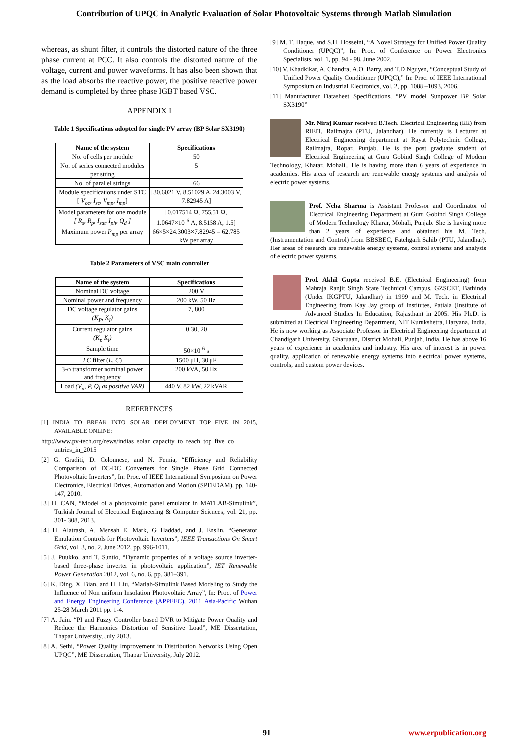Contribution of UPQC in Analytic Evaluation of Solar Photovoltaic Systems through Matlab Simulation
whereas, as shunt filter, it controls the distorted nature of the three phase current at PCC. It also controls the distorted nature of the voltage, current and power waveforms. It has also been shown that as the load absorbs the reactive power, the positive reactive power demand is completed by three phase IGBT based VSC.
APPENDIX I
Table 1 Specifications adopted for single PV array (BP Solar SX3190)
| Name of the system | Specifications |
| --- | --- |
| No. of cells per module | 50 |
| No. of series connected modules per string | 5 |
| No. of parallel strings | 66 |
| Module specifications under STC [ V<sub>oc</sub>, I<sub>sc</sub>, V<sub>mp</sub>, I<sub>mp</sub> ] | [30.6021 V, 8.51029 A, 24.3003 V, 7.82945 A] |
| Model parameters for one module [ R<sub>s</sub>, R<sub>p</sub>, I<sub>sat</sub>, I<sub>ph</sub>, Q<sub>d</sub> ] | [0.017514 Ω, 755.51 Ω, 1.0647×10<sup>-6</sup> A, 8.5158 A, 1.5] |
| Maximum power P<sub>mp</sub> per array | 66×5×24.3003×7.82945 = 62.785 kW per array |
Table 2 Parameters of VSC main controller
| Name of the system | Specifications |
| --- | --- |
| Nominal DC voltage | 200 V |
| Nominal power and frequency | 200 kW, 50 Hz |
| DC voltage regulator gains (K<sub>P</sub>, K<sub>I</sub>) | 7, 800 |
| Current regulator gains (K<sub>p</sub> K<sub>i</sub>) | 0.30, 20 |
| Sample time | 50×10<sup>-6</sup> s |
| LC filter ( L, C ) | 1500 μH, 30 μF |
| 3-φ transformer nominal power and frequency | 200 kVA, 50 Hz |
| Load (V<sub>n</sub>, P, Q<sub>l</sub> as positive VAR) | 440 V, 82 kW, 22 kVAR |
REFERENCES
[1] INDIA TO BREAK INTO SOLAR DEPLOYMENT TOP FIVE IN 2015, AVAILABLE ONLINE:
http://www.pv-tech.org/news/indias_solar_capacity_to_reach_top_five_co
untries_in_2015
[2] G. Graditi, D. Colonnese, and N. Femia, “Efficiency and Reliability Comparison of DC-DC Converters for Single Phase Grid Connected Photovoltaic Inverters”, In: Proc. of IEEE International Symposium on Power Electronics, Electrical Drives, Automation and Motion (SPEEDAM), pp. 140-147, 2010.
[3] H. CAN, “Model of a photovoltaic panel emulator in MATLAB-Simulink”, Turkish Journal of Electrical Engineering & Computer Sciences, vol. 21, pp. 301- 308, 2013.
[4] H. Alatrash, A. Mensah E. Mark, G Haddad, and J. Enslin, “Generator Emulation Controls for Photovoltaic Inverters”, IEEE Transactions On Smart Grid, vol. 3, no. 2, June 2012, pp. 996-1011.
[5] J. Puukko, and T. Suntio, “Dynamic properties of a voltage source inverter-based three-phase inverter in photovoltaic application”, IET Renewable Power Generation 2012, vol. 6, no. 6, pp. 381–391.
[6] K. Ding, X. Bian, and H. Liu, “Matlab-Simulink Based Modeling to Study the Influence of Non uniform Insolation Photovoltaic Array”, In: Proc. of Power and Energy Engineering Conference (APPEEC), 2011 Asia-Pacific Wuhan 25-28 March 2011 pp. 1-4.
[7] A. Jain, “PI and Fuzzy Controller based DVR to Mitigate Power Quality and Reduce the Harmonics Distortion of Sensitive Load”, ME Dissertation, Thapar University, July 2013.
[8] A. Sethi, “Power Quality Improvement in Distribution Networks Using Open UPQC”, ME Dissertation, Thapar University, July 2012.
[9] M. T. Haque, and S.H. Hosseini, “A Novel Strategy for Unified Power Quality Conditioner (UPQC)”, In: Proc. of Conference on Power Electronics Specialists, vol. 1, pp. 94 - 98, June 2002.
[10] V. Khadkikar, A. Chandra, A.O. Barry, and T.D Nguyen, “Conceptual Study of Unified Power Quality Conditioner (UPQC),” In: Proc. of IEEE International Symposium on Industrial Electronics, vol. 2, pp. 1088 –1093, 2006.
[11] Manufacturer Datasheet Specifications, “PV model Sunpower BP Solar SX3190”
Mr. Niraj Kumar received B.Tech. Electrical Engineering (EE) from RIEIT, Railmajra (PTU, Jalandhar). He currently is Lecturer at Electrical Engineering department at Rayat Polytechnic College, Railmajra, Ropar, Punjab. He is the post graduate student of Electrical Engineering at Guru Gobind Singh College of Modern Technology, Kharar, Mohali.. He is having more than 6 years of experience in academics. His areas of research are renewable energy systems and analysis of electric power systems.
Prof. Neha Sharma is Assistant Professor and Coordinator of Electrical Engineering Department at Guru Gobind Singh College of Modern Technology Kharar, Mohali, Punjab. She is having more than 2 years of experience and obtained his M. Tech. (Instrumentation and Control) from BBSBEC, Fatehgarh Sahib (PTU, Jalandhar). Her areas of research are renewable energy systems, control systems and analysis of electric power systems.
Prof. Akhil Gupta received B.E. (Electrical Engineering) from Mahraja Ranjit Singh State Technical Campus, GZSCET, Bathinda (Under IKGPTU, Jalandhar) in 1999 and M. Tech. in Electrical Engineering from Kay Jay group of Institutes, Patiala (Institute of Advanced Studies In Education, Rajasthan) in 2005. His Ph.D. is submitted at Electrical Engineering Department, NIT Kurukshetra, Haryana, India. He is now working as Associate Professor in Electrical Engineering department at Chandigarh University, Gharuaan, District Mohali, Punjab, India. He has above 16 years of experience in academics and industry. His area of interest is in power quality, application of renewable energy systems into electrical power systems, controls, and custom power devices.
91 www.erpublication.org